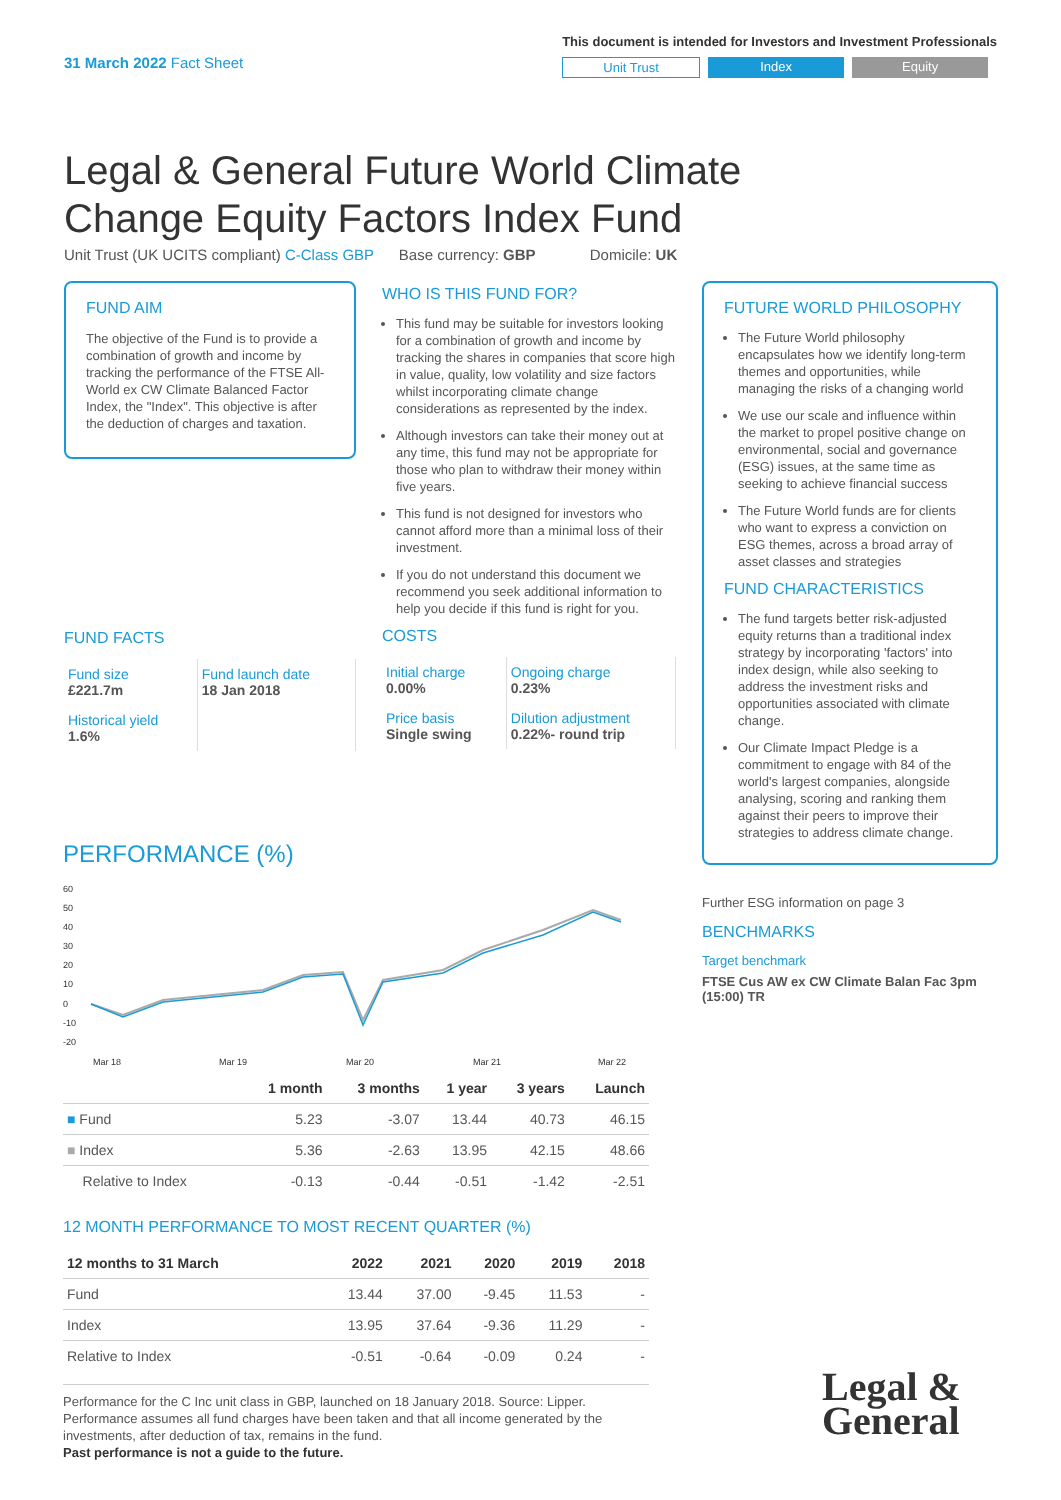31 March 2022 Fact Sheet
This document is intended for Investors and Investment Professionals
Unit Trust Index Equity
Legal & General Future World Climate Change Equity Factors Index Fund
Unit Trust (UK UCITS compliant) C-Class GBP Base currency: GBP Domicile: UK
FUND AIM
The objective of the Fund is to provide a combination of growth and income by tracking the performance of the FTSE All-World ex CW Climate Balanced Factor Index, the "Index". This objective is after the deduction of charges and taxation.
FUND FACTS
| Fund size £221.7m | Fund launch date 18 Jan 2018 |
| Historical yield 1.6% | |
WHO IS THIS FUND FOR?
This fund may be suitable for investors looking for a combination of growth and income by tracking the shares in companies that score high in value, quality, low volatility and size factors whilst incorporating climate change considerations as represented by the index.
Although investors can take their money out at any time, this fund may not be appropriate for those who plan to withdraw their money within five years.
This fund is not designed for investors who cannot afford more than a minimal loss of their investment.
If you do not understand this document we recommend you seek additional information to help you decide if this fund is right for you.
COSTS
| Initial charge 0.00% | Ongoing charge 0.23% |
| Price basis Single swing | Dilution adjustment 0.22%- round trip |
FUTURE WORLD PHILOSOPHY
The Future World philosophy encapsulates how we identify long-term themes and opportunities, while managing the risks of a changing world
We use our scale and influence within the market to propel positive change on environmental, social and governance (ESG) issues, at the same time as seeking to achieve financial success
The Future World funds are for clients who want to express a conviction on ESG themes, across a broad array of asset classes and strategies
FUND CHARACTERISTICS
The fund targets better risk-adjusted equity returns than a traditional index strategy by incorporating 'factors' into index design, while also seeking to address the investment risks and opportunities associated with climate change.
Our Climate Impact Pledge is a commitment to engage with 84 of the world's largest companies, alongside analysing, scoring and ranking them against their peers to improve their strategies to address climate change.
Further ESG information on page 3
BENCHMARKS
Target benchmark
FTSE Cus AW ex CW Climate Balan Fac 3pm (15:00) TR
PERFORMANCE (%)
60
50
40
30
20
10
0
-10
-20
Mar 18
Mar 19
Mar 20
Mar 21
Mar 22
| | 1 month | 3 months | 1 year | 3 years | Launch |
| --- | --- | --- | --- | --- | --- |
| ■ Fund | 5.23 | -3.07 | 13.44 | 40.73 | 46.15 |
| ■ Index | 5.36 | -2.63 | 13.95 | 42.15 | 48.66 |
| Relative to Index | -0.13 | -0.44 | -0.51 | -1.42 | -2.51 |
12 MONTH PERFORMANCE TO MOST RECENT QUARTER (%)
| 12 months to 31 March | 2022 | 2021 | 2020 | 2019 | 2018 |
| --- | --- | --- | --- | --- | --- |
| Fund | 13.44 | 37.00 | -9.45 | 11.53 | - |
| Index | 13.95 | 37.64 | -9.36 | 11.29 | - |
| Relative to Index | -0.51 | -0.64 | -0.09 | 0.24 | - |
Performance for the C Inc unit class in GBP, launched on 18 January 2018. Source: Lipper. Performance assumes all fund charges have been taken and that all income generated by the investments, after deduction of tax, remains in the fund.
Past performance is not a guide to the future.
Legal &
General